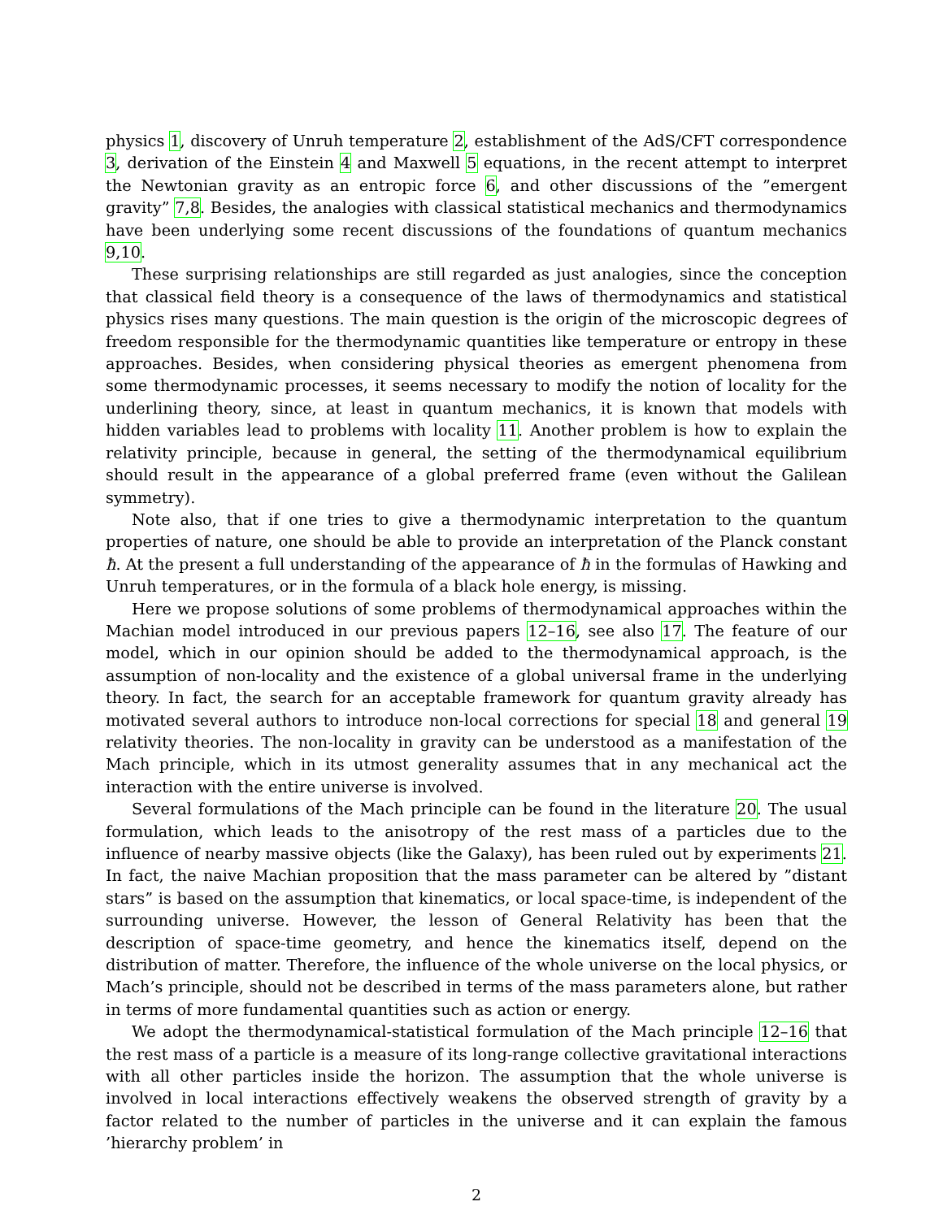physics 1, discovery of Unruh temperature 2, establishment of the AdS/CFT correspondence 3, derivation of the Einstein 4 and Maxwell 5 equations, in the recent attempt to interpret the Newtonian gravity as an entropic force 6, and other discussions of the ”emergent gravity” 7,8. Besides, the analogies with classical statistical mechanics and thermodynamics have been underlying some recent discussions of the foundations of quantum mechanics 9,10.
These surprising relationships are still regarded as just analogies, since the conception that classical field theory is a consequence of the laws of thermodynamics and statistical physics rises many questions. The main question is the origin of the microscopic degrees of freedom responsible for the thermodynamic quantities like temperature or entropy in these approaches. Besides, when considering physical theories as emergent phenomena from some thermodynamic processes, it seems necessary to modify the notion of locality for the underlining theory, since, at least in quantum mechanics, it is known that models with hidden variables lead to problems with locality 11. Another problem is how to explain the relativity principle, because in general, the setting of the thermodynamical equilibrium should result in the appearance of a global preferred frame (even without the Galilean symmetry).
Note also, that if one tries to give a thermodynamic interpretation to the quantum properties of nature, one should be able to provide an interpretation of the Planck constant ħ. At the present a full understanding of the appearance of ħ in the formulas of Hawking and Unruh temperatures, or in the formula of a black hole energy, is missing.
Here we propose solutions of some problems of thermodynamical approaches within the Machian model introduced in our previous papers 12–16, see also 17. The feature of our model, which in our opinion should be added to the thermodynamical approach, is the assumption of non-locality and the existence of a global universal frame in the underlying theory. In fact, the search for an acceptable framework for quantum gravity already has motivated several authors to introduce non-local corrections for special 18 and general 19 relativity theories. The non-locality in gravity can be understood as a manifestation of the Mach principle, which in its utmost generality assumes that in any mechanical act the interaction with the entire universe is involved.
Several formulations of the Mach principle can be found in the literature 20. The usual formulation, which leads to the anisotropy of the rest mass of a particles due to the influence of nearby massive objects (like the Galaxy), has been ruled out by experiments 21. In fact, the naive Machian proposition that the mass parameter can be altered by ”distant stars” is based on the assumption that kinematics, or local space-time, is independent of the surrounding universe. However, the lesson of General Relativity has been that the description of space-time geometry, and hence the kinematics itself, depend on the distribution of matter. Therefore, the influence of the whole universe on the local physics, or Mach’s principle, should not be described in terms of the mass parameters alone, but rather in terms of more fundamental quantities such as action or energy.
We adopt the thermodynamical-statistical formulation of the Mach principle 12–16 that the rest mass of a particle is a measure of its long-range collective gravitational interactions with all other particles inside the horizon. The assumption that the whole universe is involved in local interactions effectively weakens the observed strength of gravity by a factor related to the number of particles in the universe and it can explain the famous ’hierarchy problem’ in
2